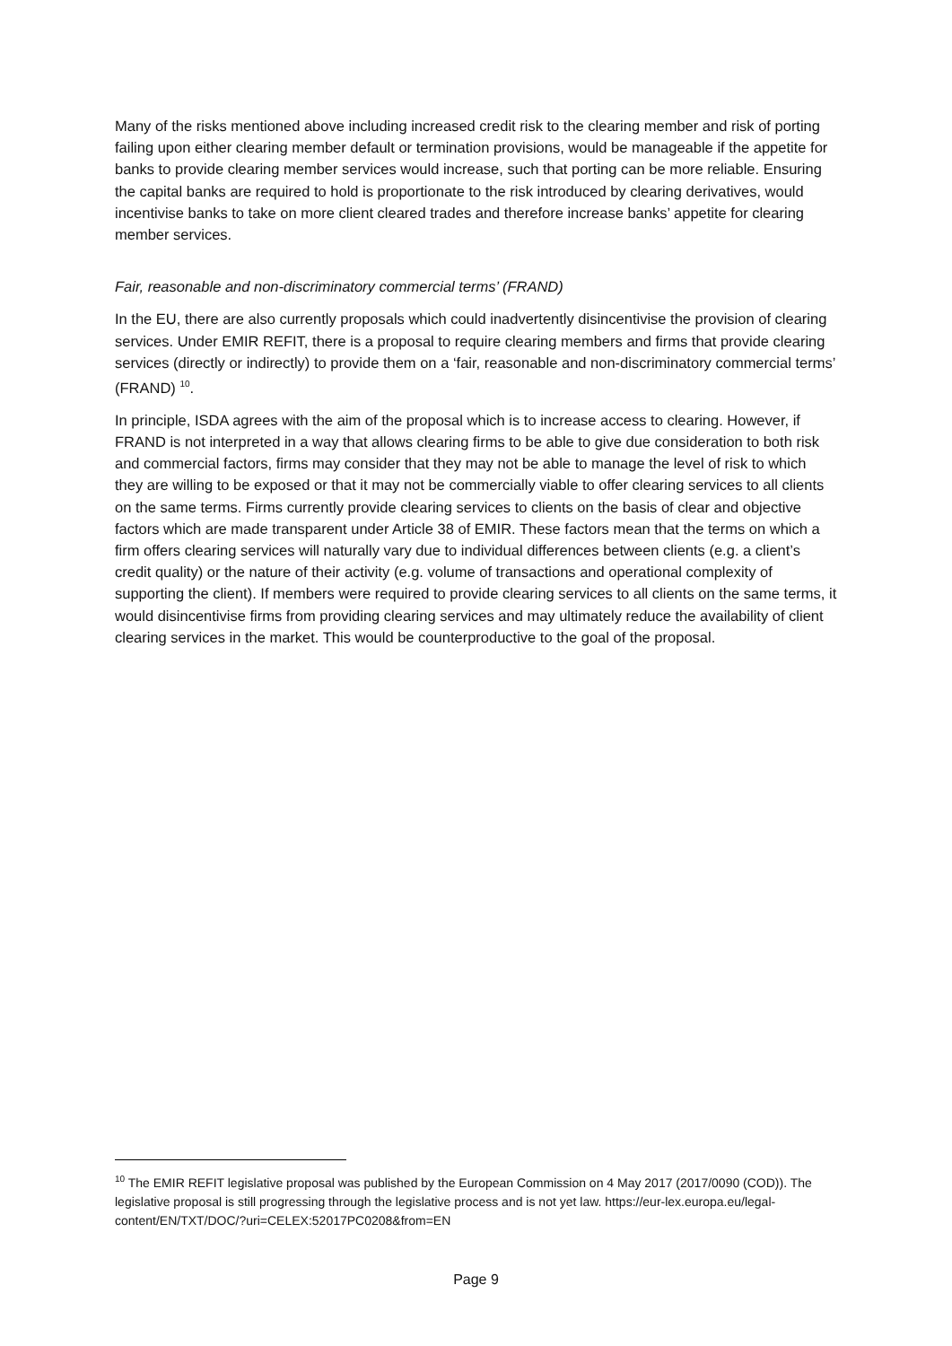Many of the risks mentioned above including increased credit risk to the clearing member and risk of porting failing upon either clearing member default or termination provisions, would be manageable if the appetite for banks to provide clearing member services would increase, such that porting can be more reliable. Ensuring the capital banks are required to hold is proportionate to the risk introduced by clearing derivatives, would incentivise banks to take on more client cleared trades and therefore increase banks’ appetite for clearing member services.
Fair, reasonable and non-discriminatory commercial terms’ (FRAND)
In the EU, there are also currently proposals which could inadvertently disincentivise the provision of clearing services. Under EMIR REFIT, there is a proposal to require clearing members and firms that provide clearing services (directly or indirectly) to provide them on a ‘fair, reasonable and non-discriminatory commercial terms’ (FRAND) <sup>10</sup>.
In principle, ISDA agrees with the aim of the proposal which is to increase access to clearing. However, if FRAND is not interpreted in a way that allows clearing firms to be able to give due consideration to both risk and commercial factors, firms may consider that they may not be able to manage the level of risk to which they are willing to be exposed or that it may not be commercially viable to offer clearing services to all clients on the same terms. Firms currently provide clearing services to clients on the basis of clear and objective factors which are made transparent under Article 38 of EMIR. These factors mean that the terms on which a firm offers clearing services will naturally vary due to individual differences between clients (e.g. a client’s credit quality) or the nature of their activity (e.g. volume of transactions and operational complexity of supporting the client). If members were required to provide clearing services to all clients on the same terms, it would disincentivise firms from providing clearing services and may ultimately reduce the availability of client clearing services in the market. This would be counterproductive to the goal of the proposal.
<sup>10</sup> The EMIR REFIT legislative proposal was published by the European Commission on 4 May 2017 (2017/0090 (COD)). The legislative proposal is still progressing through the legislative process and is not yet law. https://eur-lex.europa.eu/legal-content/EN/TXT/DOC/?uri=CELEX:52017PC0208&from=EN
Page 9